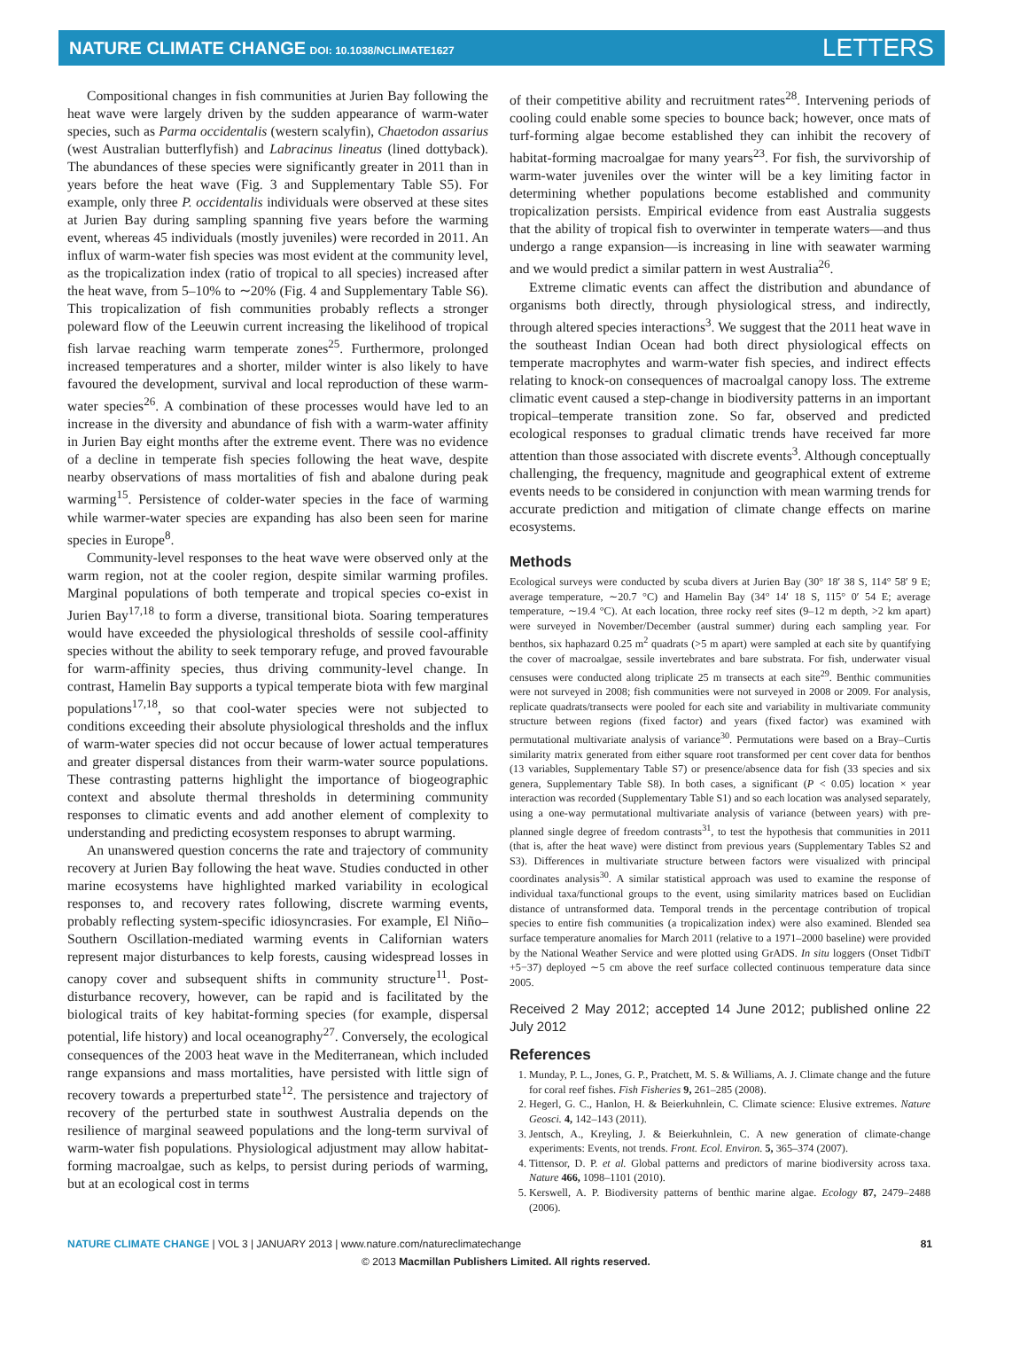NATURE CLIMATE CHANGE DOI: 10.1038/NCLIMATE1627
LETTERS
Compositional changes in fish communities at Jurien Bay following the heat wave were largely driven by the sudden appearance of warm-water species, such as Parma occidentalis (western scalyfin), Chaetodon assarius (west Australian butterflyfish) and Labracinus lineatus (lined dottyback). The abundances of these species were significantly greater in 2011 than in years before the heat wave (Fig. 3 and Supplementary Table S5). For example, only three P. occidentalis individuals were observed at these sites at Jurien Bay during sampling spanning five years before the warming event, whereas 45 individuals (mostly juveniles) were recorded in 2011. An influx of warm-water fish species was most evident at the community level, as the tropicalization index (ratio of tropical to all species) increased after the heat wave, from 5–10% to ∼20% (Fig. 4 and Supplementary Table S6). This tropicalization of fish communities probably reflects a stronger poleward flow of the Leeuwin current increasing the likelihood of tropical fish larvae reaching warm temperate zones<sup>25</sup>. Furthermore, prolonged increased temperatures and a shorter, milder winter is also likely to have favoured the development, survival and local reproduction of these warm-water species<sup>26</sup>. A combination of these processes would have led to an increase in the diversity and abundance of fish with a warm-water affinity in Jurien Bay eight months after the extreme event. There was no evidence of a decline in temperate fish species following the heat wave, despite nearby observations of mass mortalities of fish and abalone during peak warming<sup>15</sup>. Persistence of colder-water species in the face of warming while warmer-water species are expanding has also been seen for marine species in Europe<sup>8</sup>.
Community-level responses to the heat wave were observed only at the warm region, not at the cooler region, despite similar warming profiles. Marginal populations of both temperate and tropical species co-exist in Jurien Bay<sup>17,18</sup> to form a diverse, transitional biota. Soaring temperatures would have exceeded the physiological thresholds of sessile cool-affinity species without the ability to seek temporary refuge, and proved favourable for warm-affinity species, thus driving community-level change. In contrast, Hamelin Bay supports a typical temperate biota with few marginal populations<sup>17,18</sup>, so that cool-water species were not subjected to conditions exceeding their absolute physiological thresholds and the influx of warm-water species did not occur because of lower actual temperatures and greater dispersal distances from their warm-water source populations. These contrasting patterns highlight the importance of biogeographic context and absolute thermal thresholds in determining community responses to climatic events and add another element of complexity to understanding and predicting ecosystem responses to abrupt warming.
An unanswered question concerns the rate and trajectory of community recovery at Jurien Bay following the heat wave. Studies conducted in other marine ecosystems have highlighted marked variability in ecological responses to, and recovery rates following, discrete warming events, probably reflecting system-specific idiosyncrasies. For example, El Niño–Southern Oscillation-mediated warming events in Californian waters represent major disturbances to kelp forests, causing widespread losses in canopy cover and subsequent shifts in community structure<sup>11</sup>. Post-disturbance recovery, however, can be rapid and is facilitated by the biological traits of key habitat-forming species (for example, dispersal potential, life history) and local oceanography<sup>27</sup>. Conversely, the ecological consequences of the 2003 heat wave in the Mediterranean, which included range expansions and mass mortalities, have persisted with little sign of recovery towards a preperturbed state<sup>12</sup>. The persistence and trajectory of recovery of the perturbed state in southwest Australia depends on the resilience of marginal seaweed populations and the long-term survival of warm-water fish populations. Physiological adjustment may allow habitat-forming macroalgae, such as kelps, to persist during periods of warming, but at an ecological cost in terms
of their competitive ability and recruitment rates<sup>28</sup>. Intervening periods of cooling could enable some species to bounce back; however, once mats of turf-forming algae become established they can inhibit the recovery of habitat-forming macroalgae for many years<sup>23</sup>. For fish, the survivorship of warm-water juveniles over the winter will be a key limiting factor in determining whether populations become established and community tropicalization persists. Empirical evidence from east Australia suggests that the ability of tropical fish to overwinter in temperate waters—and thus undergo a range expansion—is increasing in line with seawater warming and we would predict a similar pattern in west Australia<sup>26</sup>.
Extreme climatic events can affect the distribution and abundance of organisms both directly, through physiological stress, and indirectly, through altered species interactions<sup>3</sup>. We suggest that the 2011 heat wave in the southeast Indian Ocean had both direct physiological effects on temperate macrophytes and warm-water fish species, and indirect effects relating to knock-on consequences of macroalgal canopy loss. The extreme climatic event caused a step-change in biodiversity patterns in an important tropical–temperate transition zone. So far, observed and predicted ecological responses to gradual climatic trends have received far more attention than those associated with discrete events<sup>3</sup>. Although conceptually challenging, the frequency, magnitude and geographical extent of extreme events needs to be considered in conjunction with mean warming trends for accurate prediction and mitigation of climate change effects on marine ecosystems.
Methods
Ecological surveys were conducted by scuba divers at Jurien Bay (30° 18′ 38 S, 114° 58′ 9 E; average temperature, ∼20.7 °C) and Hamelin Bay (34° 14′ 18 S, 115° 0′ 54 E; average temperature, ∼19.4 °C). At each location, three rocky reef sites (9–12 m depth, >2 km apart) were surveyed in November/December (austral summer) during each sampling year. For benthos, six haphazard 0.25 m<sup>2</sup> quadrats (>5 m apart) were sampled at each site by quantifying the cover of macroalgae, sessile invertebrates and bare substrata. For fish, underwater visual censuses were conducted along triplicate 25 m transects at each site<sup>29</sup>. Benthic communities were not surveyed in 2008; fish communities were not surveyed in 2008 or 2009. For analysis, replicate quadrats/transects were pooled for each site and variability in multivariate community structure between regions (fixed factor) and years (fixed factor) was examined with permutational multivariate analysis of variance<sup>30</sup>. Permutations were based on a Bray–Curtis similarity matrix generated from either square root transformed per cent cover data for benthos (13 variables, Supplementary Table S7) or presence/absence data for fish (33 species and six genera, Supplementary Table S8). In both cases, a significant (P < 0.05) location × year interaction was recorded (Supplementary Table S1) and so each location was analysed separately, using a one-way permutational multivariate analysis of variance (between years) with pre-planned single degree of freedom contrasts<sup>31</sup>, to test the hypothesis that communities in 2011 (that is, after the heat wave) were distinct from previous years (Supplementary Tables S2 and S3). Differences in multivariate structure between factors were visualized with principal coordinates analysis<sup>30</sup>. A similar statistical approach was used to examine the response of individual taxa/functional groups to the event, using similarity matrices based on Euclidian distance of untransformed data. Temporal trends in the percentage contribution of tropical species to entire fish communities (a tropicalization index) were also examined. Blended sea surface temperature anomalies for March 2011 (relative to a 1971–2000 baseline) were provided by the National Weather Service and were plotted using GrADS. In situ loggers (Onset TidbiT +5−37) deployed ∼5 cm above the reef surface collected continuous temperature data since 2005.
Received 2 May 2012; accepted 14 June 2012; published online 22 July 2012
References
1. Munday, P. L., Jones, G. P., Pratchett, M. S. & Williams, A. J. Climate change and the future for coral reef fishes. Fish Fisheries 9, 261–285 (2008).
2. Hegerl, G. C., Hanlon, H. & Beierkuhnlein, C. Climate science: Elusive extremes. Nature Geosci. 4, 142–143 (2011).
3. Jentsch, A., Kreyling, J. & Beierkuhnlein, C. A new generation of climate-change experiments: Events, not trends. Front. Ecol. Environ. 5, 365–374 (2007).
4. Tittensor, D. P. et al. Global patterns and predictors of marine biodiversity across taxa. Nature 466, 1098–1101 (2010).
5. Kerswell, A. P. Biodiversity patterns of benthic marine algae. Ecology 87, 2479–2488 (2006).
NATURE CLIMATE CHANGE | VOL 3 | JANUARY 2013 | www.nature.com/natureclimatechange
81
© 2013 Macmillan Publishers Limited. All rights reserved.